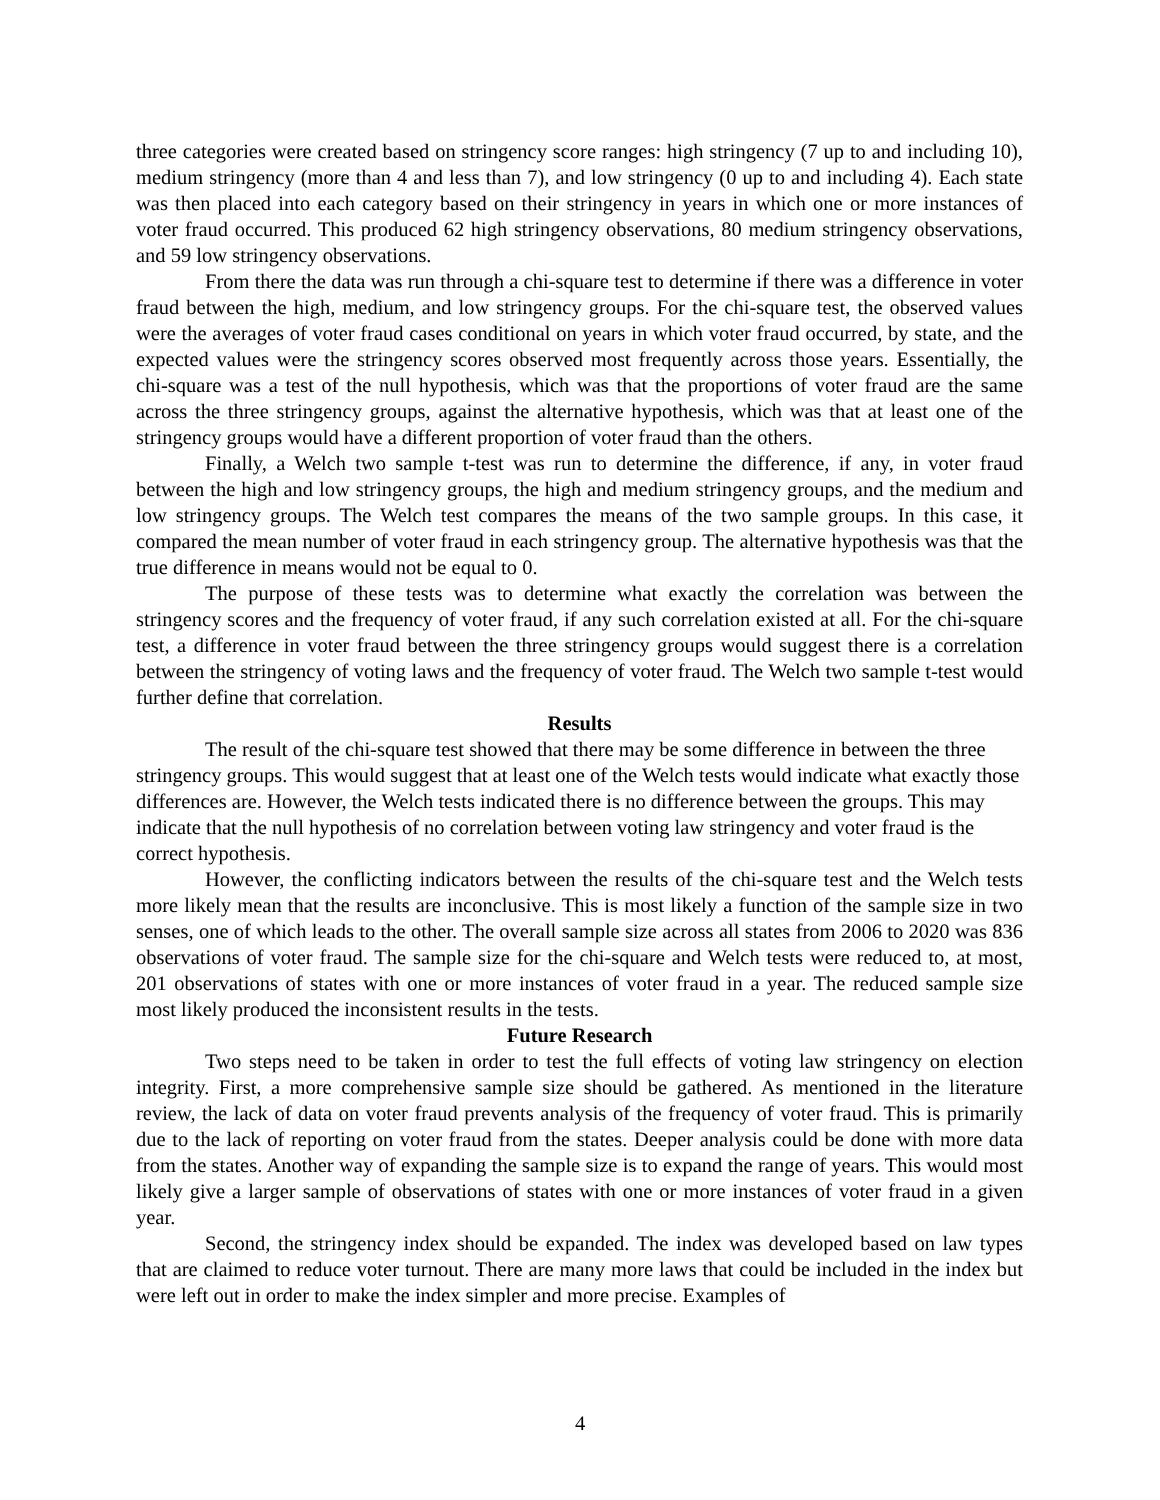three categories were created based on stringency score ranges: high stringency (7 up to and including 10), medium stringency (more than 4 and less than 7), and low stringency (0 up to and including 4). Each state was then placed into each category based on their stringency in years in which one or more instances of voter fraud occurred. This produced 62 high stringency observations, 80 medium stringency observations, and 59 low stringency observations.
From there the data was run through a chi-square test to determine if there was a difference in voter fraud between the high, medium, and low stringency groups. For the chi-square test, the observed values were the averages of voter fraud cases conditional on years in which voter fraud occurred, by state, and the expected values were the stringency scores observed most frequently across those years. Essentially, the chi-square was a test of the null hypothesis, which was that the proportions of voter fraud are the same across the three stringency groups, against the alternative hypothesis, which was that at least one of the stringency groups would have a different proportion of voter fraud than the others.
Finally, a Welch two sample t-test was run to determine the difference, if any, in voter fraud between the high and low stringency groups, the high and medium stringency groups, and the medium and low stringency groups. The Welch test compares the means of the two sample groups. In this case, it compared the mean number of voter fraud in each stringency group. The alternative hypothesis was that the true difference in means would not be equal to 0.
The purpose of these tests was to determine what exactly the correlation was between the stringency scores and the frequency of voter fraud, if any such correlation existed at all. For the chi-square test, a difference in voter fraud between the three stringency groups would suggest there is a correlation between the stringency of voting laws and the frequency of voter fraud. The Welch two sample t-test would further define that correlation.
Results
The result of the chi-square test showed that there may be some difference in between the three stringency groups. This would suggest that at least one of the Welch tests would indicate what exactly those differences are. However, the Welch tests indicated there is no difference between the groups. This may indicate that the null hypothesis of no correlation between voting law stringency and voter fraud is the correct hypothesis.
However, the conflicting indicators between the results of the chi-square test and the Welch tests more likely mean that the results are inconclusive. This is most likely a function of the sample size in two senses, one of which leads to the other. The overall sample size across all states from 2006 to 2020 was 836 observations of voter fraud. The sample size for the chi-square and Welch tests were reduced to, at most, 201 observations of states with one or more instances of voter fraud in a year. The reduced sample size most likely produced the inconsistent results in the tests.
Future Research
Two steps need to be taken in order to test the full effects of voting law stringency on election integrity. First, a more comprehensive sample size should be gathered. As mentioned in the literature review, the lack of data on voter fraud prevents analysis of the frequency of voter fraud. This is primarily due to the lack of reporting on voter fraud from the states. Deeper analysis could be done with more data from the states. Another way of expanding the sample size is to expand the range of years. This would most likely give a larger sample of observations of states with one or more instances of voter fraud in a given year.
Second, the stringency index should be expanded. The index was developed based on law types that are claimed to reduce voter turnout. There are many more laws that could be included in the index but were left out in order to make the index simpler and more precise. Examples of
4